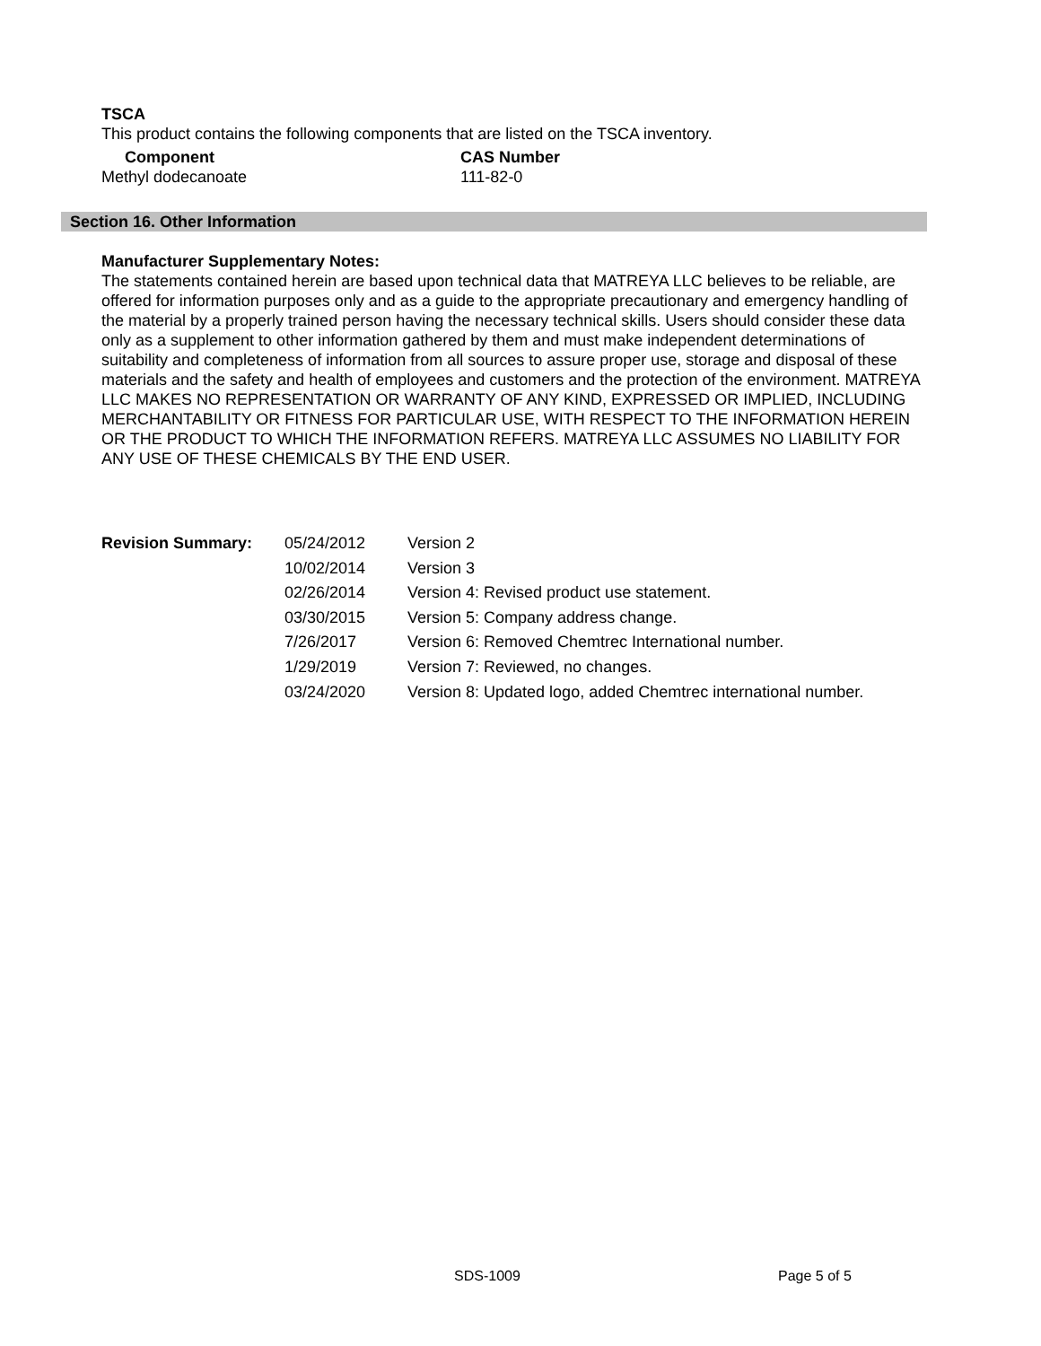TSCA
This product contains the following components that are listed on the TSCA inventory.
| Component | CAS Number |
| --- | --- |
| Methyl dodecanoate | 111-82-0 |
Section 16. Other Information
Manufacturer Supplementary Notes:
The statements contained herein are based upon technical data that MATREYA LLC believes to be reliable, are offered for information purposes only and as a guide to the appropriate precautionary and emergency handling of the material by a properly trained person having the necessary technical skills. Users should consider these data only as a supplement to other information gathered by them and must make independent determinations of suitability and completeness of information from all sources to assure proper use, storage and disposal of these materials and the safety and health of employees and customers and the protection of the environment. MATREYA LLC MAKES NO REPRESENTATION OR WARRANTY OF ANY KIND, EXPRESSED OR IMPLIED, INCLUDING MERCHANTABILITY OR FITNESS FOR PARTICULAR USE, WITH RESPECT TO THE INFORMATION HEREIN OR THE PRODUCT TO WHICH THE INFORMATION REFERS. MATREYA LLC ASSUMES NO LIABILITY FOR ANY USE OF THESE CHEMICALS BY THE END USER.
| Revision Summary: | 05/24/2012 | Version 2 |
| | 10/02/2014 | Version 3 |
| | 02/26/2014 | Version 4: Revised product use statement. |
| | 03/30/2015 | Version 5: Company address change. |
| | 7/26/2017 | Version 6: Removed Chemtrec International number. |
| | 1/29/2019 | Version 7: Reviewed, no changes. |
| | 03/24/2020 | Version 8: Updated logo, added Chemtrec international number. |
SDS-1009 Page 5 of 5